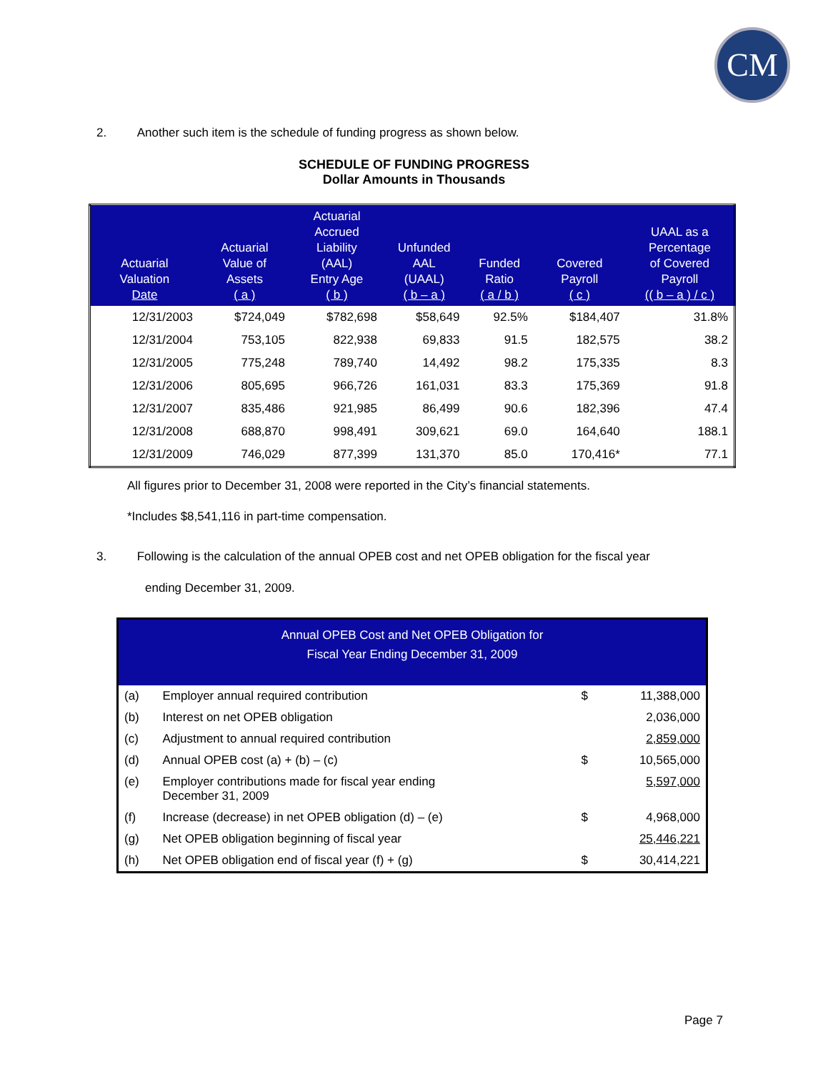CM
2. Another such item is the schedule of funding progress as shown below.
SCHEDULE OF FUNDING PROGRESS
Dollar Amounts in Thousands
| Actuarial Valuation Date | Actuarial Value of Assets ( a ) | Actuarial Accrued Liability (AAL) Entry Age ( b ) | Unfunded AAL (UAAL) ( b – a ) | Funded Ratio ( a / b ) | Covered Payroll ( c ) | UAAL as a Percentage of Covered Payroll (( b – a ) / c ) |
| --- | --- | --- | --- | --- | --- | --- |
| 12/31/2003 | $724,049 | $782,698 | $58,649 | 92.5% | $184,407 | 31.8% |
| 12/31/2004 | 753,105 | 822,938 | 69,833 | 91.5 | 182,575 | 38.2 |
| 12/31/2005 | 775,248 | 789,740 | 14,492 | 98.2 | 175,335 | 8.3 |
| 12/31/2006 | 805,695 | 966,726 | 161,031 | 83.3 | 175,369 | 91.8 |
| 12/31/2007 | 835,486 | 921,985 | 86,499 | 90.6 | 182,396 | 47.4 |
| 12/31/2008 | 688,870 | 998,491 | 309,621 | 69.0 | 164,640 | 188.1 |
| 12/31/2009 | 746,029 | 877,399 | 131,370 | 85.0 | 170,416* | 77.1 |
All figures prior to December 31, 2008 were reported in the City’s financial statements.
*Includes $8,541,116 in part-time compensation.
3. Following is the calculation of the annual OPEB cost and net OPEB obligation for the fiscal year
ending December 31, 2009.
| Annual OPEB Cost and Net OPEB Obligation for Fiscal Year Ending December 31, 2009 | | | |
| --- | --- | --- | --- |
| (a) | Employer annual required contribution | $ | 11,388,000 |
| (b) | Interest on net OPEB obligation | | 2,036,000 |
| (c) | Adjustment to annual required contribution | | 2,859,000 |
| (d) | Annual OPEB cost (a) + (b) – (c) | $ | 10,565,000 |
| (e) | Employer contributions made for fiscal year ending December 31, 2009 | | 5,597,000 |
| (f) | Increase (decrease) in net OPEB obligation (d) – (e) | $ | 4,968,000 |
| (g) | Net OPEB obligation beginning of fiscal year | | 25,446,221 |
| (h) | Net OPEB obligation end of fiscal year (f) + (g) | $ | 30,414,221 |
Page 7